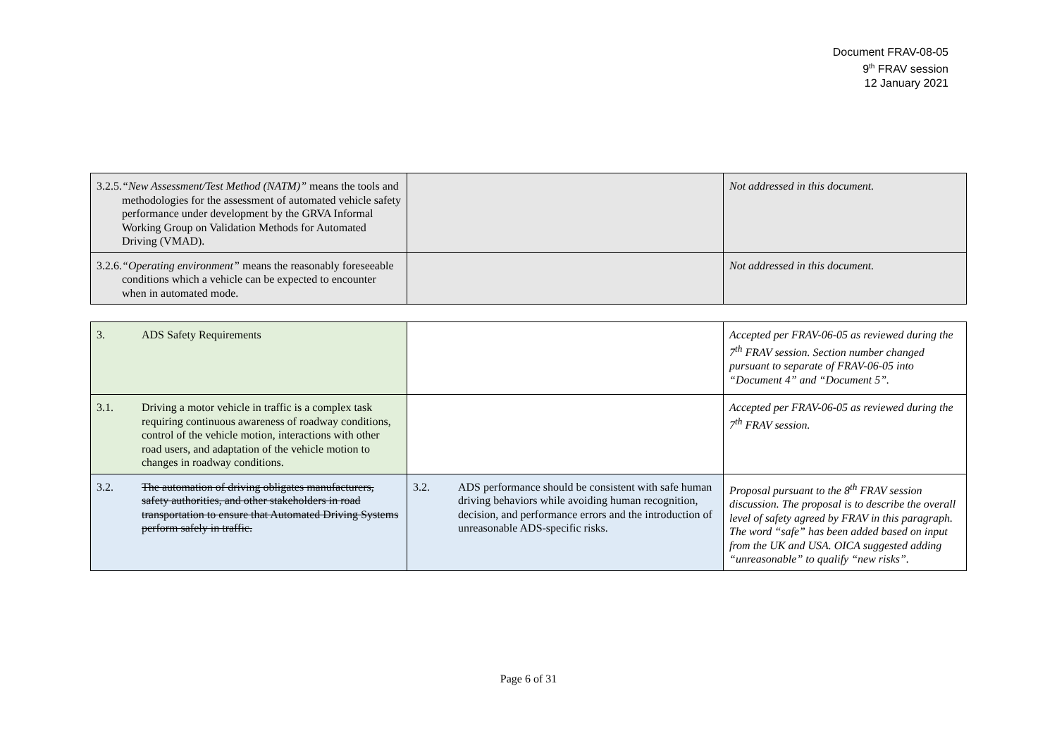Document FRAV-08-05
9<sup>th</sup> FRAV session
12 January 2021
| 3.2.5. “New Assessment/Test Method (NATM)” means the tools and methodologies for the assessment of automated vehicle safety performance under development by the GRVA Informal Working Group on Validation Methods for Automated Driving (VMAD). | | Not addressed in this document. |
| 3.2.6. “Operating environment” means the reasonably foreseeable conditions which a vehicle can be expected to encounter when in automated mode. | | Not addressed in this document. |
| 3. ADS Safety Requirements | | Accepted per FRAV-06-05 as reviewed during the 7<sup>th</sup> FRAV session. Section number changed pursuant to separate of FRAV-06-05 into “Document 4” and “Document 5”. |
| 3.1. Driving a motor vehicle in traffic is a complex task requiring continuous awareness of roadway conditions, control of the vehicle motion, interactions with other road users, and adaptation of the vehicle motion to changes in roadway conditions. | | Accepted per FRAV-06-05 as reviewed during the 7<sup>th</sup> FRAV session. |
| 3.2. The automation of driving obligates manufacturers, safety authorities, and other stakeholders in road transportation to ensure that Automated Driving Systems perform safely in traffic. | 3.2. ADS performance should be consistent with safe human driving behaviors while avoiding human recognition, decision, and performance errors and the introduction of unreasonable ADS-specific risks. | Proposal pursuant to the 8<sup>th</sup> FRAV session discussion. The proposal is to describe the overall level of safety agreed by FRAV in this paragraph. The word “safe” has been added based on input from the UK and USA. OICA suggested adding “unreasonable” to qualify “new risks”. |
Page 6 of 31